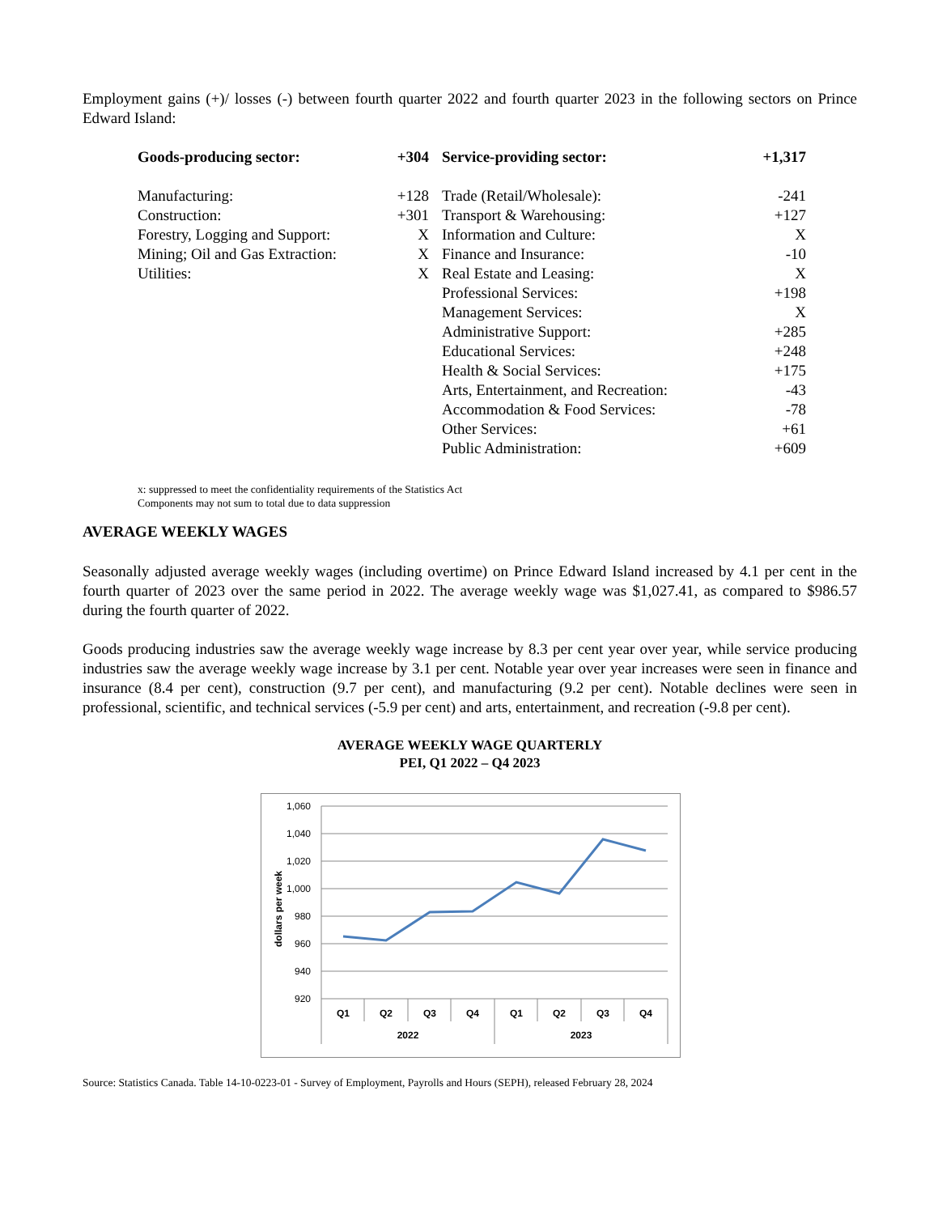Employment gains (+)/ losses (-) between fourth quarter 2022 and fourth quarter 2023 in the following sectors on Prince Edward Island:
| Goods-producing sector: | +304 | | Service-providing sector: | +1,317 |
| Manufacturing: | +128 | | Trade (Retail/Wholesale): | -241 |
| Construction: | +301 | | Transport & Warehousing: | +127 |
| Forestry, Logging and Support: | X | | Information and Culture: | X |
| Mining; Oil and Gas Extraction: | X | | Finance and Insurance: | -10 |
| Utilities: | X | | Real Estate and Leasing: | X |
| | | | Professional Services: | +198 |
| | | | Management Services: | X |
| | | | Administrative Support: | +285 |
| | | | Educational Services: | +248 |
| | | | Health & Social Services: | +175 |
| | | | Arts, Entertainment, and Recreation: | -43 |
| | | | Accommodation & Food Services: | -78 |
| | | | Other Services: | +61 |
| | | | Public Administration: | +609 |
x: suppressed to meet the confidentiality requirements of the Statistics Act
Components may not sum to total due to data suppression
AVERAGE WEEKLY WAGES
Seasonally adjusted average weekly wages (including overtime) on Prince Edward Island increased by 4.1 per cent in the fourth quarter of 2023 over the same period in 2022. The average weekly wage was $1,027.41, as compared to $986.57 during the fourth quarter of 2022.
Goods producing industries saw the average weekly wage increase by 8.3 per cent year over year, while service producing industries saw the average weekly wage increase by 3.1 per cent. Notable year over year increases were seen in finance and insurance (8.4 per cent), construction (9.7 per cent), and manufacturing (9.2 per cent). Notable declines were seen in professional, scientific, and technical services (-5.9 per cent) and arts, entertainment, and recreation (-9.8 per cent).
AVERAGE WEEKLY WAGE QUARTERLY
PEI, Q1 2022 – Q4 2023
1,060
1,040
1,020
1,000
980
960
940
920
dollars per week
Q1
Q2
Q3
Q4
Q1
Q2
Q3
Q4
2022
2023
Source: Statistics Canada. Table 14-10-0223-01 - Survey of Employment, Payrolls and Hours (SEPH), released February 28, 2024